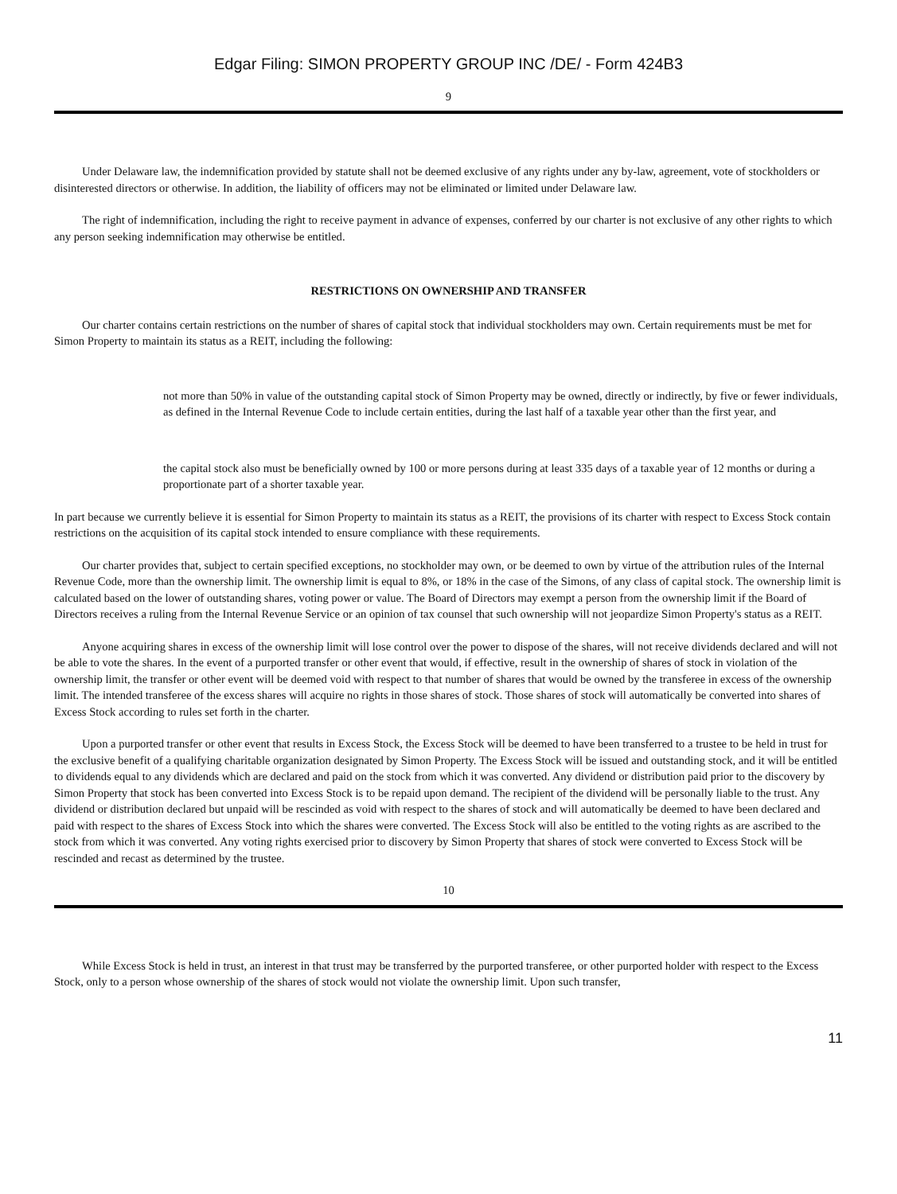Edgar Filing: SIMON PROPERTY GROUP INC /DE/ - Form 424B3
9
Under Delaware law, the indemnification provided by statute shall not be deemed exclusive of any rights under any by-law, agreement, vote of stockholders or disinterested directors or otherwise. In addition, the liability of officers may not be eliminated or limited under Delaware law.
The right of indemnification, including the right to receive payment in advance of expenses, conferred by our charter is not exclusive of any other rights to which any person seeking indemnification may otherwise be entitled.
RESTRICTIONS ON OWNERSHIP AND TRANSFER
Our charter contains certain restrictions on the number of shares of capital stock that individual stockholders may own. Certain requirements must be met for Simon Property to maintain its status as a REIT, including the following:
not more than 50% in value of the outstanding capital stock of Simon Property may be owned, directly or indirectly, by five or fewer individuals, as defined in the Internal Revenue Code to include certain entities, during the last half of a taxable year other than the first year, and
the capital stock also must be beneficially owned by 100 or more persons during at least 335 days of a taxable year of 12 months or during a proportionate part of a shorter taxable year.
In part because we currently believe it is essential for Simon Property to maintain its status as a REIT, the provisions of its charter with respect to Excess Stock contain restrictions on the acquisition of its capital stock intended to ensure compliance with these requirements.
Our charter provides that, subject to certain specified exceptions, no stockholder may own, or be deemed to own by virtue of the attribution rules of the Internal Revenue Code, more than the ownership limit. The ownership limit is equal to 8%, or 18% in the case of the Simons, of any class of capital stock. The ownership limit is calculated based on the lower of outstanding shares, voting power or value. The Board of Directors may exempt a person from the ownership limit if the Board of Directors receives a ruling from the Internal Revenue Service or an opinion of tax counsel that such ownership will not jeopardize Simon Property's status as a REIT.
Anyone acquiring shares in excess of the ownership limit will lose control over the power to dispose of the shares, will not receive dividends declared and will not be able to vote the shares. In the event of a purported transfer or other event that would, if effective, result in the ownership of shares of stock in violation of the ownership limit, the transfer or other event will be deemed void with respect to that number of shares that would be owned by the transferee in excess of the ownership limit. The intended transferee of the excess shares will acquire no rights in those shares of stock. Those shares of stock will automatically be converted into shares of Excess Stock according to rules set forth in the charter.
Upon a purported transfer or other event that results in Excess Stock, the Excess Stock will be deemed to have been transferred to a trustee to be held in trust for the exclusive benefit of a qualifying charitable organization designated by Simon Property. The Excess Stock will be issued and outstanding stock, and it will be entitled to dividends equal to any dividends which are declared and paid on the stock from which it was converted. Any dividend or distribution paid prior to the discovery by Simon Property that stock has been converted into Excess Stock is to be repaid upon demand. The recipient of the dividend will be personally liable to the trust. Any dividend or distribution declared but unpaid will be rescinded as void with respect to the shares of stock and will automatically be deemed to have been declared and paid with respect to the shares of Excess Stock into which the shares were converted. The Excess Stock will also be entitled to the voting rights as are ascribed to the stock from which it was converted. Any voting rights exercised prior to discovery by Simon Property that shares of stock were converted to Excess Stock will be rescinded and recast as determined by the trustee.
10
While Excess Stock is held in trust, an interest in that trust may be transferred by the purported transferee, or other purported holder with respect to the Excess Stock, only to a person whose ownership of the shares of stock would not violate the ownership limit. Upon such transfer,
11